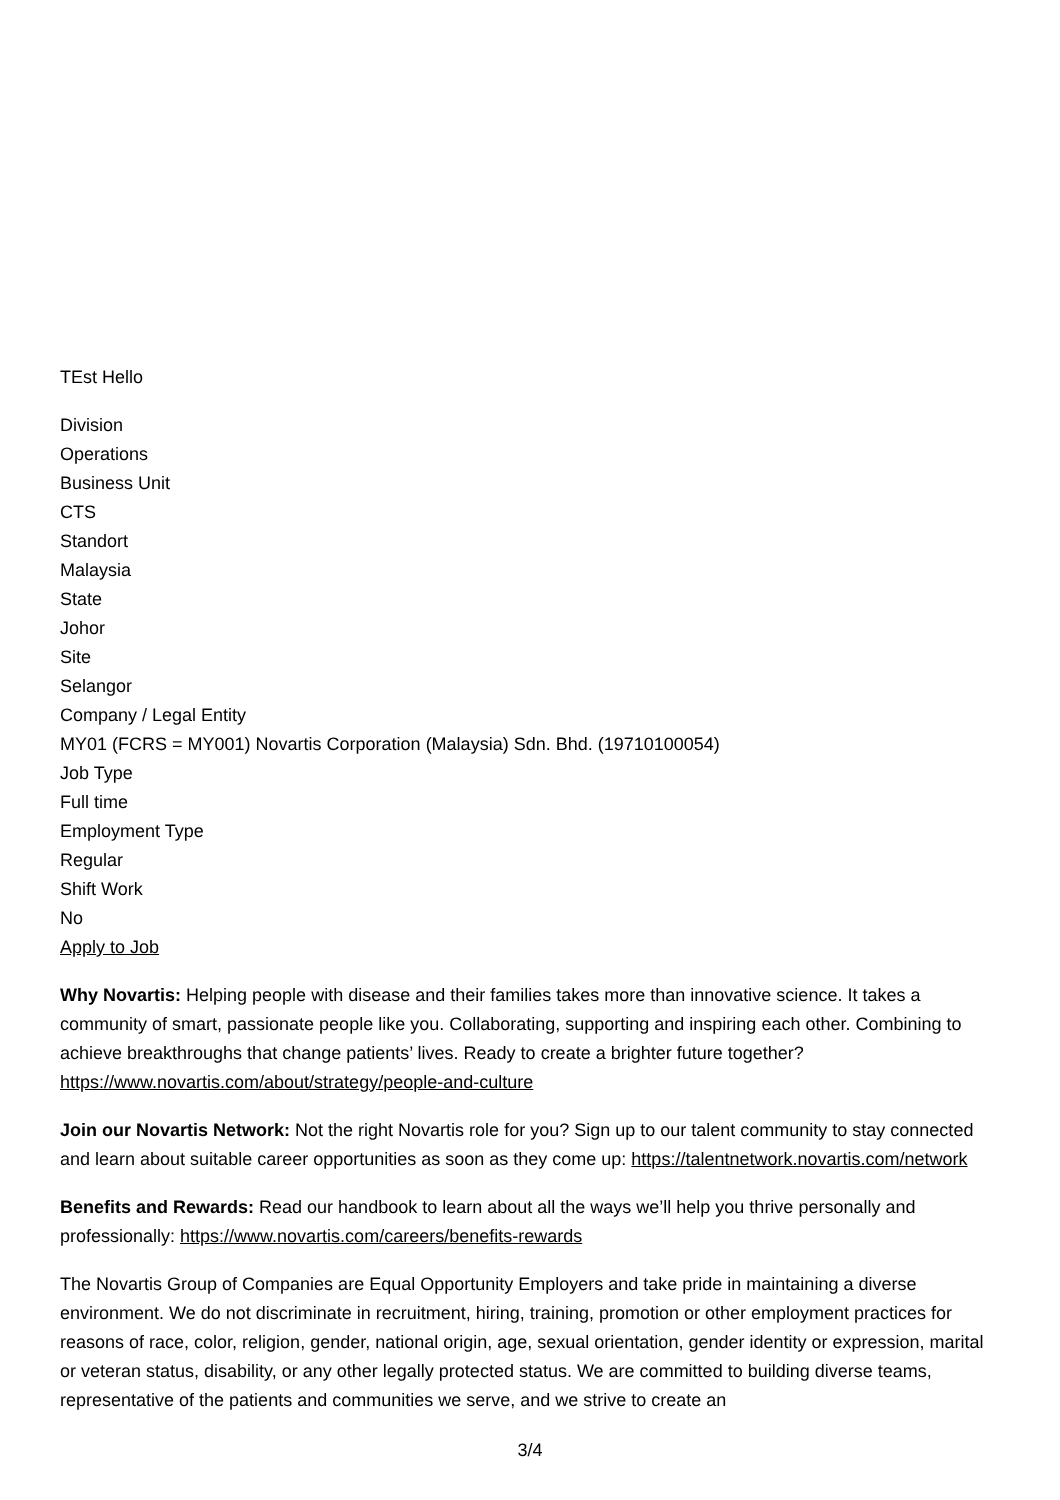TEst Hello
Division
Operations
Business Unit
CTS
Standort
Malaysia
State
Johor
Site
Selangor
Company / Legal Entity
MY01 (FCRS = MY001) Novartis Corporation (Malaysia) Sdn. Bhd. (19710100054)
Job Type
Full time
Employment Type
Regular
Shift Work
No
Apply to Job
Why Novartis: Helping people with disease and their families takes more than innovative science. It takes a community of smart, passionate people like you. Collaborating, supporting and inspiring each other. Combining to achieve breakthroughs that change patients’ lives. Ready to create a brighter future together? https://www.novartis.com/about/strategy/people-and-culture
Join our Novartis Network: Not the right Novartis role for you? Sign up to our talent community to stay connected and learn about suitable career opportunities as soon as they come up: https://talentnetwork.novartis.com/network
Benefits and Rewards: Read our handbook to learn about all the ways we’ll help you thrive personally and professionally: https://www.novartis.com/careers/benefits-rewards
The Novartis Group of Companies are Equal Opportunity Employers and take pride in maintaining a diverse environment. We do not discriminate in recruitment, hiring, training, promotion or other employment practices for reasons of race, color, religion, gender, national origin, age, sexual orientation, gender identity or expression, marital or veteran status, disability, or any other legally protected status. We are committed to building diverse teams, representative of the patients and communities we serve, and we strive to create an
3/4